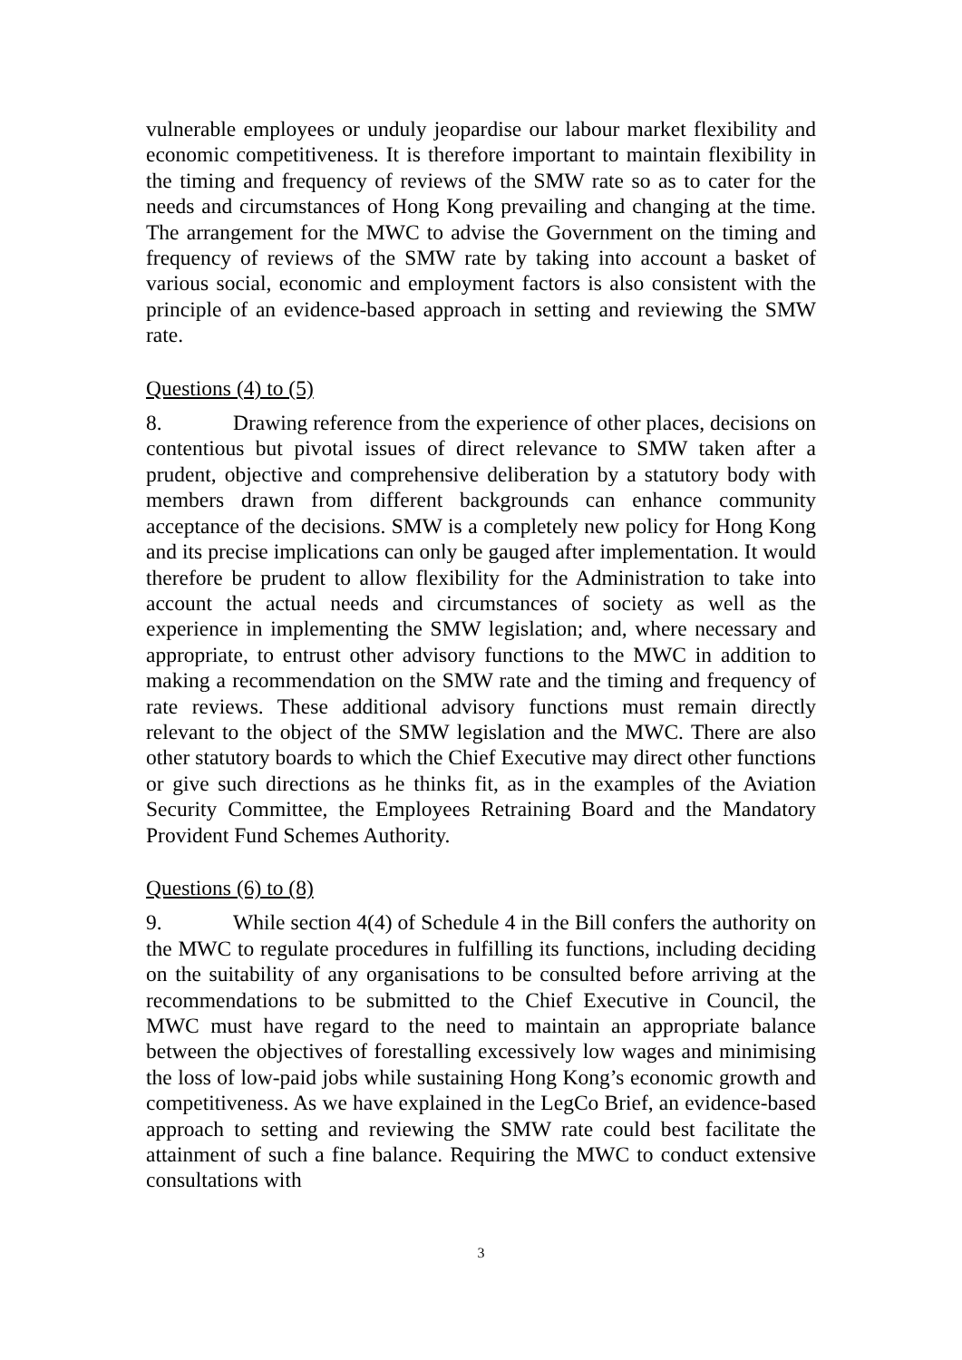vulnerable employees or unduly jeopardise our labour market flexibility and economic competitiveness. It is therefore important to maintain flexibility in the timing and frequency of reviews of the SMW rate so as to cater for the needs and circumstances of Hong Kong prevailing and changing at the time. The arrangement for the MWC to advise the Government on the timing and frequency of reviews of the SMW rate by taking into account a basket of various social, economic and employment factors is also consistent with the principle of an evidence-based approach in setting and reviewing the SMW rate.
Questions (4) to (5)
8. Drawing reference from the experience of other places, decisions on contentious but pivotal issues of direct relevance to SMW taken after a prudent, objective and comprehensive deliberation by a statutory body with members drawn from different backgrounds can enhance community acceptance of the decisions. SMW is a completely new policy for Hong Kong and its precise implications can only be gauged after implementation. It would therefore be prudent to allow flexibility for the Administration to take into account the actual needs and circumstances of society as well as the experience in implementing the SMW legislation; and, where necessary and appropriate, to entrust other advisory functions to the MWC in addition to making a recommendation on the SMW rate and the timing and frequency of rate reviews. These additional advisory functions must remain directly relevant to the object of the SMW legislation and the MWC. There are also other statutory boards to which the Chief Executive may direct other functions or give such directions as he thinks fit, as in the examples of the Aviation Security Committee, the Employees Retraining Board and the Mandatory Provident Fund Schemes Authority.
Questions (6) to (8)
9. While section 4(4) of Schedule 4 in the Bill confers the authority on the MWC to regulate procedures in fulfilling its functions, including deciding on the suitability of any organisations to be consulted before arriving at the recommendations to be submitted to the Chief Executive in Council, the MWC must have regard to the need to maintain an appropriate balance between the objectives of forestalling excessively low wages and minimising the loss of low-paid jobs while sustaining Hong Kong’s economic growth and competitiveness. As we have explained in the LegCo Brief, an evidence-based approach to setting and reviewing the SMW rate could best facilitate the attainment of such a fine balance. Requiring the MWC to conduct extensive consultations with
3